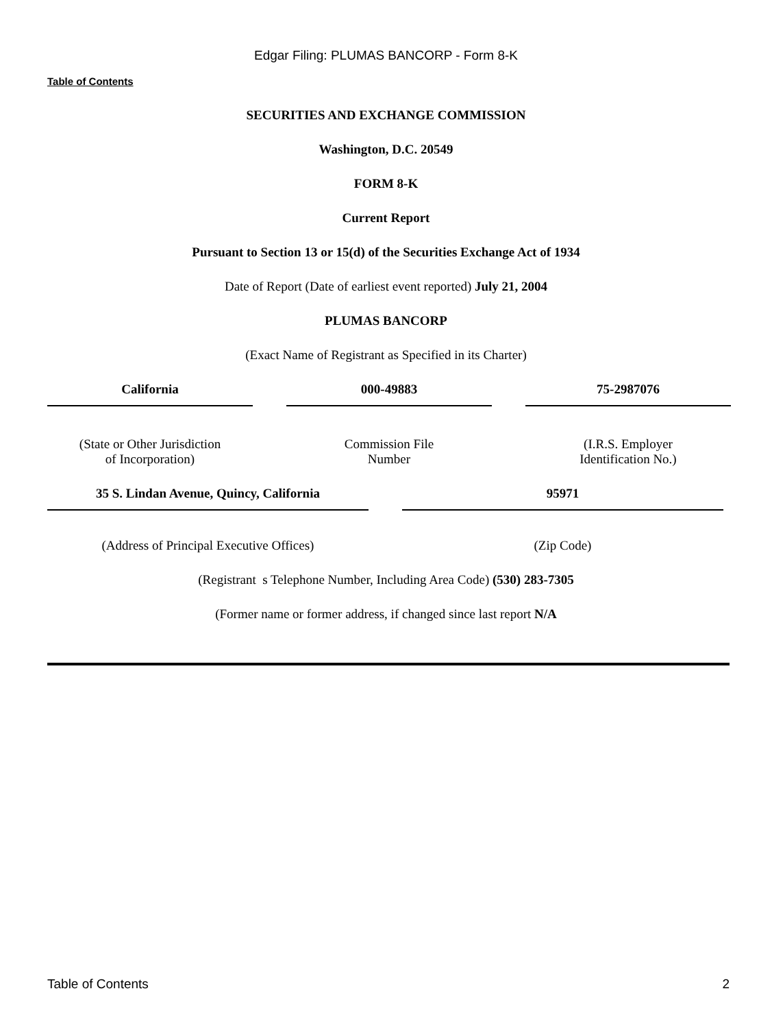Edgar Filing: PLUMAS BANCORP - Form 8-K
Table of Contents
SECURITIES AND EXCHANGE COMMISSION
Washington, D.C. 20549
FORM 8-K
Current Report
Pursuant to Section 13 or 15(d) of the Securities Exchange Act of 1934
Date of Report (Date of earliest event reported) July 21, 2004
PLUMAS BANCORP
(Exact Name of Registrant as Specified in its Charter)
| California | | 000-49883 | | 75-2987076 |
| (State or Other Jurisdiction of Incorporation) | | Commission File Number | | (I.R.S. Employer Identification No.) |
| 35 S. Lindan Avenue, Quincy, California | | 95971 |
| (Address of Principal Executive Offices) | | (Zip Code) |
(Registrant s Telephone Number, Including Area Code) (530) 283-7305
(Former name or former address, if changed since last report N/A
Table of Contents 2